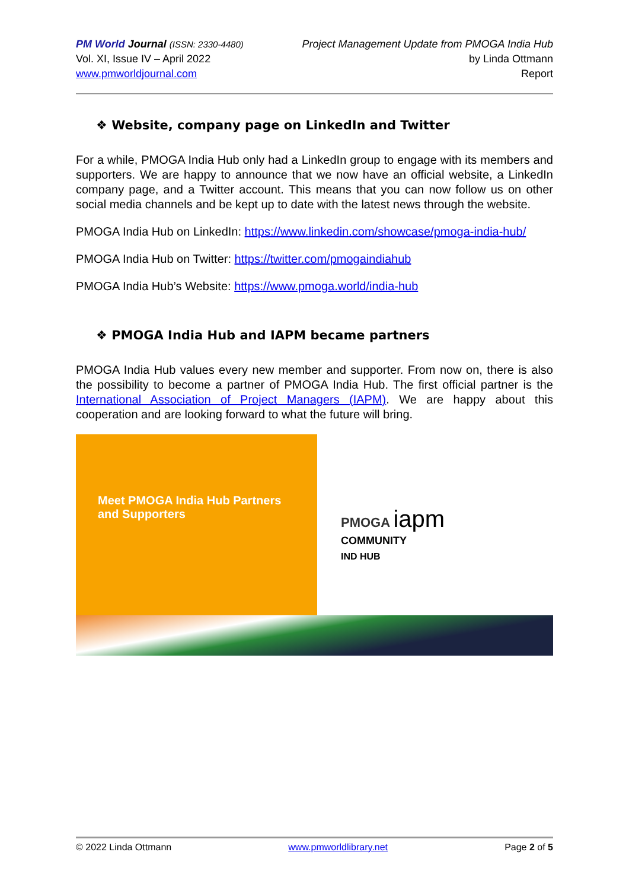PM World Journal (ISSN: 2330-4480)
Vol. XI, Issue IV – April 2022
www.pmworldjournal.com
Project Management Update from PMOGA India Hub
by Linda Ottmann
Report
❖ Website, company page on LinkedIn and Twitter
For a while, PMOGA India Hub only had a LinkedIn group to engage with its members and supporters. We are happy to announce that we now have an official website, a LinkedIn company page, and a Twitter account. This means that you can now follow us on other social media channels and be kept up to date with the latest news through the website.
PMOGA India Hub on LinkedIn: https://www.linkedin.com/showcase/pmoga-india-hub/
PMOGA India Hub on Twitter: https://twitter.com/pmogaindiahub
PMOGA India Hub’s Website: https://www.pmoga.world/india-hub
❖ PMOGA India Hub and IAPM became partners
PMOGA India Hub values every new member and supporter. From now on, there is also the possibility to become a partner of PMOGA India Hub. The first official partner is the International Association of Project Managers (IAPM). We are happy about this cooperation and are looking forward to what the future will bring.
Meet PMOGA India Hub Partners
and Supporters
PMOGA iapm
COMMUNITY
IND HUB
© 2022 Linda Ottmann www.pmworldlibrary.net Page 2 of 5